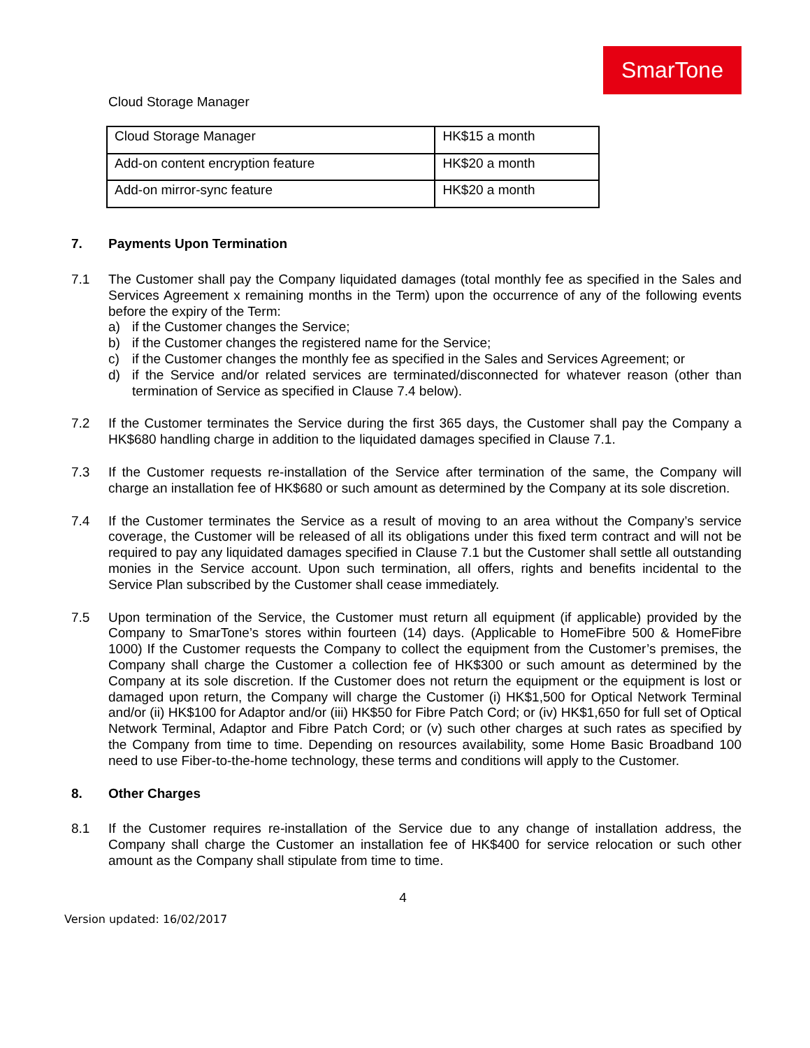SmarTone
Cloud Storage Manager
| Cloud Storage Manager | HK$15 a month |
| Add-on content encryption feature | HK$20 a month |
| Add-on mirror-sync feature | HK$20 a month |
7. Payments Upon Termination
7.1 The Customer shall pay the Company liquidated damages (total monthly fee as specified in the Sales and Services Agreement x remaining months in the Term) upon the occurrence of any of the following events before the expiry of the Term:
a) if the Customer changes the Service;
b) if the Customer changes the registered name for the Service;
c) if the Customer changes the monthly fee as specified in the Sales and Services Agreement; or
d) if the Service and/or related services are terminated/disconnected for whatever reason (other than termination of Service as specified in Clause 7.4 below).
7.2 If the Customer terminates the Service during the first 365 days, the Customer shall pay the Company a HK$680 handling charge in addition to the liquidated damages specified in Clause 7.1.
7.3 If the Customer requests re-installation of the Service after termination of the same, the Company will charge an installation fee of HK$680 or such amount as determined by the Company at its sole discretion.
7.4 If the Customer terminates the Service as a result of moving to an area without the Company’s service coverage, the Customer will be released of all its obligations under this fixed term contract and will not be required to pay any liquidated damages specified in Clause 7.1 but the Customer shall settle all outstanding monies in the Service account. Upon such termination, all offers, rights and benefits incidental to the Service Plan subscribed by the Customer shall cease immediately.
7.5 Upon termination of the Service, the Customer must return all equipment (if applicable) provided by the Company to SmarTone’s stores within fourteen (14) days. (Applicable to HomeFibre 500 & HomeFibre 1000) If the Customer requests the Company to collect the equipment from the Customer’s premises, the Company shall charge the Customer a collection fee of HK$300 or such amount as determined by the Company at its sole discretion. If the Customer does not return the equipment or the equipment is lost or damaged upon return, the Company will charge the Customer (i) HK$1,500 for Optical Network Terminal and/or (ii) HK$100 for Adaptor and/or (iii) HK$50 for Fibre Patch Cord; or (iv) HK$1,650 for full set of Optical Network Terminal, Adaptor and Fibre Patch Cord; or (v) such other charges at such rates as specified by the Company from time to time. Depending on resources availability, some Home Basic Broadband 100 need to use Fiber-to-the-home technology, these terms and conditions will apply to the Customer.
8. Other Charges
8.1 If the Customer requires re-installation of the Service due to any change of installation address, the Company shall charge the Customer an installation fee of HK$400 for service relocation or such other amount as the Company shall stipulate from time to time.
4
Version updated: 16/02/2017